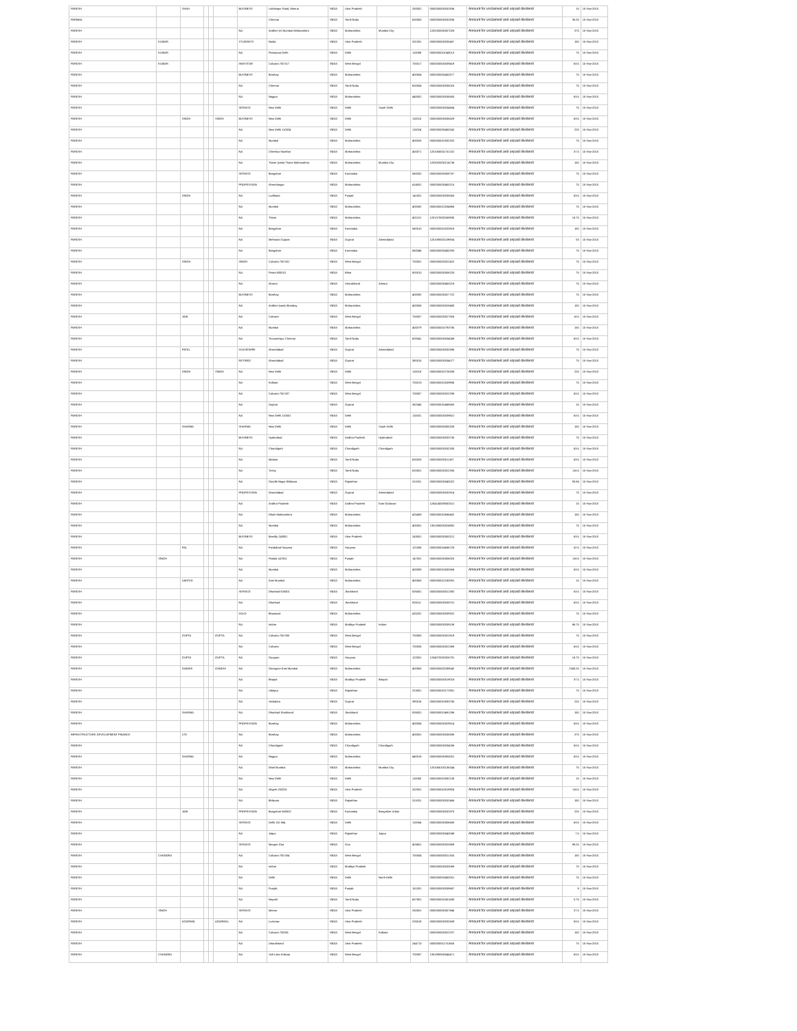| PARESH | | SHAH | | | | BUSINESS | Lakhimpur Road, Meerut | INDIA | Uttar Pradesh | | 250002 | 0000000000032836 | Amount for unclaimed and unpaid dividend | 15 | 15-Sep-2010 |
| PARIMAL | | | | | | | Chennai | INDIA | Tamil Nadu | | 600000 | 0000000000032836 | Amount for unclaimed and unpaid dividend | 30.25 | 15-Sep-2010 |
| PARESH | | | | | | NA | Andheri (e) Mumbai Maharashtra | INDIA | Maharashtra | Mumbai City | | 1202000000007028 | Amount for unclaimed and unpaid dividend | 375 | 15-Sep-2010 |
| PARESH | KUMAR | | | | | STUDENTS | Noida | INDIA | Uttar Pradesh | | 201301 | 0000000000035457 | Amount for unclaimed and unpaid dividend | 150 | 15-Sep-2010 |
| PARESH | KUMAR | | | | | NA | Pitampura Delhi | INDIA | Delhi | | 110088 | 0000000011040013 | Amount for unclaimed and unpaid dividend | 75 | 15-Sep-2010 |
| PARESH | KUMAR | | | | | INVESTOR | Calcutta 700 017 | INDIA | West Bengal | | 700017 | 0000000000039419 | Amount for unclaimed and unpaid dividend | 63.5 | 15-Sep-2010 |
| PARESH | | | | | | BUSINESS | Bombay | INDIA | Maharashtra | | 400004 | 0000000000400377 | Amount for unclaimed and unpaid dividend | 75 | 15-Sep-2010 |
| PARESH | | | | | | NA | Chennai | INDIA | Tamil Nadu | | 600004 | 0000000000035025 | Amount for unclaimed and unpaid dividend | 75 | 15-Sep-2010 |
| PARESH | | | | | | NA | Nagpur | INDIA | Maharashtra | | 440002 | 0000000000035853 | Amount for unclaimed and unpaid dividend | 63.5 | 15-Sep-2010 |
| PARESH | | | | | | SERVICE | New Delhi | INDIA | Delhi | South Delhi | | 0000000000034684 | Amount for unclaimed and unpaid dividend | 75 | 15-Sep-2010 |
| PARESH | | SINGH | | | SINGH | BUSINESS | New Delhi | INDIA | Delhi | | 110015 | 0000000000035628 | Amount for unclaimed and unpaid dividend | 63.5 | 15-Sep-2010 |
| PARESH | | | | | | NA | New Delhi 110024 | INDIA | Delhi | | 110024 | 0000000000400242 | Amount for unclaimed and unpaid dividend | 225 | 15-Sep-2010 |
| PARESH | | | | | | NA | Mumbai | INDIA | Maharashtra | | 400026 | 0000000010332320 | Amount for unclaimed and unpaid dividend | 75 | 15-Sep-2010 |
| PARESH | | | | | | NA | Chembur Mumbai | INDIA | Maharashtra | | 400071 | 1201060001751132 | Amount for unclaimed and unpaid dividend | 37.5 | 15-Sep-2010 |
| PARESH | | | | | | NA | Thane (west) Thane Maharashtra | INDIA | Maharashtra | Mumbai City | | 1203320000214736 | Amount for unclaimed and unpaid dividend | 150 | 15-Sep-2010 |
| PARESH | | | | | | SERVICE | Bangalore | INDIA | Karnataka | | 560032 | 0000000000008767 | Amount for unclaimed and unpaid dividend | 75 | 15-Sep-2010 |
| PARESH | | | | | | PROFESSION | Ahmednagar | INDIA | Maharashtra | | 414001 | 0000000000400215 | Amount for unclaimed and unpaid dividend | 75 | 15-Sep-2010 |
| PARESH | | SINGH | | | | NA | Ludhiana | INDIA | Punjab | | 141001 | 0000000000035563 | Amount for unclaimed and unpaid dividend | 63.5 | 15-Sep-2010 |
| PARESH | | | | | | NA | Mumbai | INDIA | Maharashtra | | 400092 | 0000000012034968 | Amount for unclaimed and unpaid dividend | 75 | 15-Sep-2010 |
| PARESH | | | | | | NA | Thane | INDIA | Maharashtra | | 401101 | 1201370000268930 | Amount for unclaimed and unpaid dividend | 18.75 | 15-Sep-2010 |
| PARESH | | | | | | NA | Bangalore | INDIA | Karnataka | | 560010 | 0000000010203918 | Amount for unclaimed and unpaid dividend | 150 | 15-Sep-2010 |
| PARESH | | | | | | NA | Mehsana Gujarat | INDIA | Gujarat | Ahmedabad | | 1201090001159834 | Amount for unclaimed and unpaid dividend | 53 | 15-Sep-2010 |
| PARESH | | | | | | NA | Bangalore | INDIA | Karnataka | | 560046 | 0000000000400293 | Amount for unclaimed and unpaid dividend | 75 | 15-Sep-2010 |
| PARESH | | SINGH | | | | SINGH | Calcutta 700 001 | INDIA | West Bengal | | 700001 | 0000000000022422 | Amount for unclaimed and unpaid dividend | 75 | 15-Sep-2010 |
| PARESH | | | | | | NA | Patna 800010 | INDIA | Bihar | | 800010 | 0000000000006233 | Amount for unclaimed and unpaid dividend | 75 | 15-Sep-2010 |
| PARESH | | | | | | NA | Almora | INDIA | Uttarakhand | Almora | | 0000000000400219 | Amount for unclaimed and unpaid dividend | 75 | 15-Sep-2010 |
| PARESH | | | | | | BUSINESS | Bombay | INDIA | Maharashtra | | 400092 | 0000000000027722 | Amount for unclaimed and unpaid dividend | 75 | 15-Sep-2010 |
| PARESH | | | | | | NA | Andheri (west) Bombay | INDIA | Maharashtra | | 400058 | 0000000000029480 | Amount for unclaimed and unpaid dividend | 150 | 15-Sep-2010 |
| PARESH | | JAIN | | | | NA | Calcutta | INDIA | West Bengal | | 700007 | 0000000000027926 | Amount for unclaimed and unpaid dividend | 18.5 | 15-Sep-2010 |
| PARESH | | | | | | NA | Mumbai | INDIA | Maharashtra | | 400079 | 0000000010793785 | Amount for unclaimed and unpaid dividend | 150 | 15-Sep-2010 |
| PARESH | | | | | | NA | Tiruvanmiyur Chennai | INDIA | Tamil Nadu | | 600041 | 0000000000034049 | Amount for unclaimed and unpaid dividend | 63.5 | 15-Sep-2010 |
| PARESH | | PATEL | | | | HOUSEWIFE | Ahmedabad | INDIA | Gujarat | Ahmedabad | | 0000000000032886 | Amount for unclaimed and unpaid dividend | 75 | 15-Sep-2010 |
| PARESH | | | | | | RETIRED | Ahmedabad | INDIA | Gujarat | | 380015 | 0000000000034077 | Amount for unclaimed and unpaid dividend | 75 | 15-Sep-2010 |
| PARESH | | SINGH | | | SINGH | NA | New Delhi | INDIA | Delhi | | 110018 | 0000000010726338 | Amount for unclaimed and unpaid dividend | 225 | 15-Sep-2010 |
| PARESH | | | | | | NA | Kolkata | INDIA | West Bengal | | 700013 | 0000000010259806 | Amount for unclaimed and unpaid dividend | 75 | 15-Sep-2010 |
| PARESH | | | | | | NA | Calcutta 700 007 | INDIA | West Bengal | | 700007 | 0000000000022298 | Amount for unclaimed and unpaid dividend | 63.5 | 15-Sep-2010 |
| PARESH | | | | | | NA | Gujarat | INDIA | Gujarat | | 382345 | 0000000010488650 | Amount for unclaimed and unpaid dividend | 15 | 15-Sep-2010 |
| PARESH | | | | | | NA | New Delhi 110001 | INDIA | Delhi | | 110001 | 0000000000039821 | Amount for unclaimed and unpaid dividend | 63.5 | 15-Sep-2010 |
| PARESH | | SHARMA | | | | SHARMA | New Delhi | INDIA | Delhi | South Delhi | | 0000000000000208 | Amount for unclaimed and unpaid dividend | 150 | 15-Sep-2010 |
| PARESH | | | | | | BUSINESS | Hyderabad | INDIA | Andhra Pradesh | Hyderabad | | 0000000000033735 | Amount for unclaimed and unpaid dividend | 75 | 15-Sep-2010 |
| PARESH | | | | | | NA | Chandigarh | INDIA | Chandigarh | Chandigarh | | 0000000000032330 | Amount for unclaimed and unpaid dividend | 63.5 | 15-Sep-2010 |
| PARESH | | | | | | NA | Madras | INDIA | Tamil Nadu | | 600028 | 0000000000011167 | Amount for unclaimed and unpaid dividend | 63.5 | 15-Sep-2010 |
| PARESH | | | | | | NA | Trichy | INDIA | Tamil Nadu | | 620001 | 0000000000022335 | Amount for unclaimed and unpaid dividend | 118.5 | 15-Sep-2010 |
| PARESH | | | | | | NA | Gandhi Nagar Bhilwara | INDIA | Rajasthan | | 311001 | 0000000000040022 | Amount for unclaimed and unpaid dividend | 93.84 | 15-Sep-2010 |
| PARESH | | | | | | PROFESSION | Ahmedabad | INDIA | Gujarat | Ahmedabad | | 0000000000032914 | Amount for unclaimed and unpaid dividend | 75 | 15-Sep-2010 |
| PARESH | | | | | | NA | Andhra Pradesh | INDIA | Andhra Pradesh | East Godavari | | 1204140009302521 | Amount for unclaimed and unpaid dividend | 15 | 15-Sep-2010 |
| PARESH | | | | | | NA | Dhule Maharashtra | INDIA | Maharashtra | | 425409 | 0000000010686452 | Amount for unclaimed and unpaid dividend | 150 | 15-Sep-2010 |
| PARESH | | | | | | NA | Mumbai | INDIA | Maharashtra | | 400001 | 1301380000024982 | Amount for unclaimed and unpaid dividend | 75 | 15-Sep-2010 |
| PARESH | | | | | | BUSINESS | Bareilly 243001 | INDIA | Uttar Pradesh | | 243001 | 0000000000000212 | Amount for unclaimed and unpaid dividend | 63.5 | 15-Sep-2010 |
| PARESH | | PAL | | | | NA | Faridabad Haryana | INDIA | Haryana | | 121006 | 0000000014586728 | Amount for unclaimed and unpaid dividend | 52.5 | 15-Sep-2010 |
| PARESH | SINGH | | | | | NA | Patiala 147001 | INDIA | Punjab | | 147001 | 0000000000006025 | Amount for unclaimed and unpaid dividend | 118.5 | 15-Sep-2010 |
| PARESH | | | | | | NA | Mumbai | INDIA | Maharashtra | | 400093 | 0000000015000568 | Amount for unclaimed and unpaid dividend | 63.5 | 15-Sep-2010 |
| PARESH | | LIMITED | | | | NA | East Mumbai | INDIA | Maharashtra | | 400063 | 0000000012180091 | Amount for unclaimed and unpaid dividend | 15 | 15-Sep-2010 |
| PARESH | | | | | | SERVICE | Dhanbad 826001 | INDIA | Jharkhand | | 826001 | 0000000000021392 | Amount for unclaimed and unpaid dividend | 63.5 | 15-Sep-2010 |
| PARESH | | | | | | NA | Dhanbad | INDIA | Jharkhand | | 828111 | 0000000000039701 | Amount for unclaimed and unpaid dividend | 63.5 | 15-Sep-2010 |
| PARESH | | | | | | HOLD | Bhusawal | INDIA | Maharashtra | | 425201 | 0000000000039322 | Amount for unclaimed and unpaid dividend | 75 | 15-Sep-2010 |
| PARESH | | | | | | NA | Indore | INDIA | Madhya Pradesh | Indore | | 0000000000039138 | Amount for unclaimed and unpaid dividend | 86.75 | 15-Sep-2010 |
| PARESH | | GUPTA | | | GUPTA | NA | Calcutta 700 000 | INDIA | West Bengal | | 700000 | 0000000000022819 | Amount for unclaimed and unpaid dividend | 75 | 15-Sep-2010 |
| PARESH | | | | | | NA | Calcutta | INDIA | West Bengal | | 700035 | 0000000000022369 | Amount for unclaimed and unpaid dividend | 63.5 | 15-Sep-2010 |
| PARESH | | GUPTA | | | GUPTA | NA | Gurgaon | INDIA | Haryana | | 122001 | 1204370000326791 | Amount for unclaimed and unpaid dividend | 18.75 | 15-Sep-2010 |
| PARESH | | GANDHI | | | GANDHI | NA | Goregaon East Mumbai | INDIA | Maharashtra | | 400063 | 0000000002289042 | Amount for unclaimed and unpaid dividend | 2343.25 | 15-Sep-2010 |
| PARESH | | | | | | NA | Bhopal | INDIA | Madhya Pradesh | Bhopal | | 0000000000019018 | Amount for unclaimed and unpaid dividend | 37.5 | 15-Sep-2010 |
| PARESH | | | | | | NA | Udaipur | INDIA | Rajasthan | | 313001 | 0000000010172901 | Amount for unclaimed and unpaid dividend | 75 | 15-Sep-2010 |
| PARESH | | | | | | NA | Vadodara | INDIA | Gujarat | | 390016 | 0000000010093785 | Amount for unclaimed and unpaid dividend | 225 | 15-Sep-2010 |
| PARESH | | SHARMA | | | | NA | Dhanbad Jharkhand | INDIA | Jharkhand | | 826001 | 0000000013491286 | Amount for unclaimed and unpaid dividend | 150 | 15-Sep-2010 |
| PARESH | | | | | | PROFESSION | Bombay | INDIA | Maharashtra | | 400004 | 0000000000029514 | Amount for unclaimed and unpaid dividend | 63.5 | 15-Sep-2010 |
| INFRASTRUCTURE DEVELOPMENT FINANCE | | LTD | | | | NA | Bombay | INDIA | Maharashtra | | 400051 | 0000000000035595 | Amount for unclaimed and unpaid dividend | 375 | 15-Sep-2010 |
| PARESH | | | | | | NA | Chandigarh | INDIA | Chandigarh | Chandigarh | | 0000000000034036 | Amount for unclaimed and unpaid dividend | 63.5 | 15-Sep-2010 |
| PARESH | | SHARMA | | | | NA | Nagpur | INDIA | Maharashtra | | 440018 | 0000000000005001 | Amount for unclaimed and unpaid dividend | 63.5 | 15-Sep-2010 |
| PARESH | | | | | | NA | Worli Mumbai | INDIA | Maharashtra | Mumbai City | | 1201060100136244 | Amount for unclaimed and unpaid dividend | 75 | 15-Sep-2010 |
| PARESH | | | | | | NA | New Delhi | INDIA | Delhi | | 110060 | 0000000010082138 | Amount for unclaimed and unpaid dividend | 15 | 15-Sep-2010 |
| PARESH | | | | | | NA | Aligarh 202001 | INDIA | Uttar Pradesh | | 202001 | 0000000010019926 | Amount for unclaimed and unpaid dividend | 118.5 | 15-Sep-2010 |
| PARESH | | | | | | NA | Bhilwara | INDIA | Rajasthan | | 311001 | 0000000000032466 | Amount for unclaimed and unpaid dividend | 150 | 15-Sep-2010 |
| PARESH | | JAIN | | | | PROFESSION | Bangalore 560002 | INDIA | Karnataka | Bangalore Urban | | 0000000000032975 | Amount for unclaimed and unpaid dividend | 225 | 15-Sep-2010 |
| PARESH | | | | | | SERVICE | Delhi 110 064 | INDIA | Delhi | | 110064 | 0000000000006680 | Amount for unclaimed and unpaid dividend | 63.5 | 15-Sep-2010 |
| PARESH | | | | | | NA | Jaipur | INDIA | Rajasthan | Jaipur | | 0000000000040049 | Amount for unclaimed and unpaid dividend | 7.5 | 15-Sep-2010 |
| PARESH | | | | | | SERVICE | Margao Goa | INDIA | Goa | | 403601 | 0000000000020859 | Amount for unclaimed and unpaid dividend | 99.25 | 15-Sep-2010 |
| PARESH | CHANDRA | | | | | NA | Calcutta 700 004 | INDIA | West Bengal | | 700004 | 0000000000021165 | Amount for unclaimed and unpaid dividend | 150 | 15-Sep-2010 |
| PARESH | | | | | | NA | Indore | INDIA | Madhya Pradesh | | | 0000000000033088 | Amount for unclaimed and unpaid dividend | 75 | 15-Sep-2010 |
| PARESH | | | | | | NA | Delhi | INDIA | Delhi | North Delhi | | 0000000000400001 | Amount for unclaimed and unpaid dividend | 75 | 15-Sep-2010 |
| PARESH | | | | | | NA | Punjab | INDIA | Punjab | | 151001 | 0000000000039687 | Amount for unclaimed and unpaid dividend | 8 | 15-Sep-2010 |
| PARESH | | | | | | NA | Neyveli | INDIA | Tamil Nadu | | 607801 | 0000000010351690 | Amount for unclaimed and unpaid dividend | 0.75 | 15-Sep-2010 |
| PARESH | SINGH | | | | | SERVICE | Meerut | INDIA | Uttar Pradesh | | 250001 | 0000000000007846 | Amount for unclaimed and unpaid dividend | 37.5 | 15-Sep-2010 |
| PARESH | | AGARWAL | | | AGARWAL | NA | Lucknow | INDIA | Uttar Pradesh | | 226018 | 0000000000032609 | Amount for unclaimed and unpaid dividend | 63.5 | 15-Sep-2010 |
| PARESH | | | | | | NA | Calcutta 700001 | INDIA | West Bengal | Kolkata | | 0000000000022237 | Amount for unclaimed and unpaid dividend | 150 | 15-Sep-2010 |
| PARESH | | | | | | NA | Uttarakhand | INDIA | Uttar Pradesh | | 244713 | 0000000011751656 | Amount for unclaimed and unpaid dividend | 75 | 15-Sep-2010 |
| PARESH | CHANDRA | | | | | NA | Salt Lake Kolkata | INDIA | West Bengal | | 700097 | 1301990000046471 | Amount for unclaimed and unpaid dividend | 63.5 | 15-Sep-2010 |